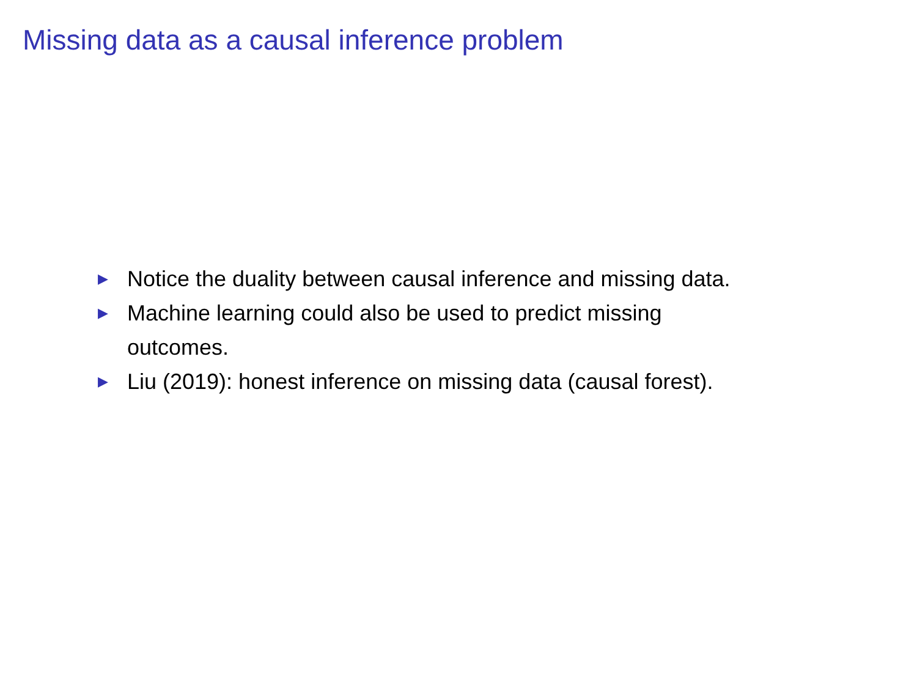Missing data as a causal inference problem
▶ Notice the duality between causal inference and missing data.
▶ Machine learning could also be used to predict missing
outcomes.
▶ Liu (2019): honest inference on missing data (causal forest).